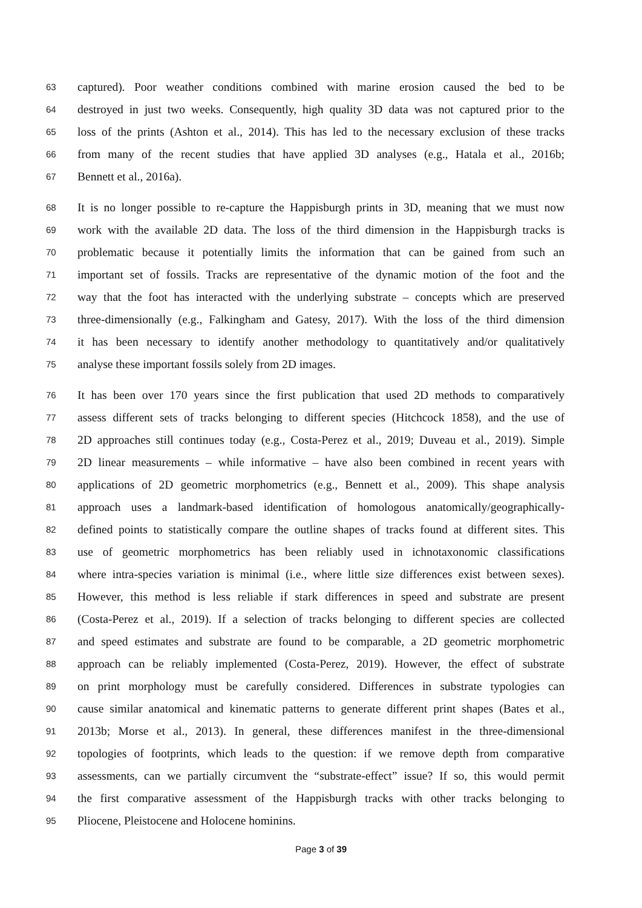63 captured). Poor weather conditions combined with marine erosion caused the bed to be
64 destroyed in just two weeks. Consequently, high quality 3D data was not captured prior to the
65 loss of the prints (Ashton et al., 2014). This has led to the necessary exclusion of these tracks
66 from many of the recent studies that have applied 3D analyses (e.g., Hatala et al., 2016b;
67 Bennett et al., 2016a).
68 It is no longer possible to re-capture the Happisburgh prints in 3D, meaning that we must now
69 work with the available 2D data. The loss of the third dimension in the Happisburgh tracks is
70 problematic because it potentially limits the information that can be gained from such an
71 important set of fossils. Tracks are representative of the dynamic motion of the foot and the
72 way that the foot has interacted with the underlying substrate – concepts which are preserved
73 three-dimensionally (e.g., Falkingham and Gatesy, 2017). With the loss of the third dimension
74 it has been necessary to identify another methodology to quantitatively and/or qualitatively
75 analyse these important fossils solely from 2D images.
76 It has been over 170 years since the first publication that used 2D methods to comparatively
77 assess different sets of tracks belonging to different species (Hitchcock 1858), and the use of
78 2D approaches still continues today (e.g., Costa-Perez et al., 2019; Duveau et al., 2019). Simple
79 2D linear measurements – while informative – have also been combined in recent years with
80 applications of 2D geometric morphometrics (e.g., Bennett et al., 2009). This shape analysis
81 approach uses a landmark-based identification of homologous anatomically/geographically-
82 defined points to statistically compare the outline shapes of tracks found at different sites. This
83 use of geometric morphometrics has been reliably used in ichnotaxonomic classifications
84 where intra-species variation is minimal (i.e., where little size differences exist between sexes).
85 However, this method is less reliable if stark differences in speed and substrate are present
86 (Costa-Perez et al., 2019). If a selection of tracks belonging to different species are collected
87 and speed estimates and substrate are found to be comparable, a 2D geometric morphometric
88 approach can be reliably implemented (Costa-Perez, 2019). However, the effect of substrate
89 on print morphology must be carefully considered. Differences in substrate typologies can
90 cause similar anatomical and kinematic patterns to generate different print shapes (Bates et al.,
91 2013b; Morse et al., 2013). In general, these differences manifest in the three-dimensional
92 topologies of footprints, which leads to the question: if we remove depth from comparative
93 assessments, can we partially circumvent the “substrate-effect” issue? If so, this would permit
94 the first comparative assessment of the Happisburgh tracks with other tracks belonging to
95 Pliocene, Pleistocene and Holocene hominins.
Page 3 of 39